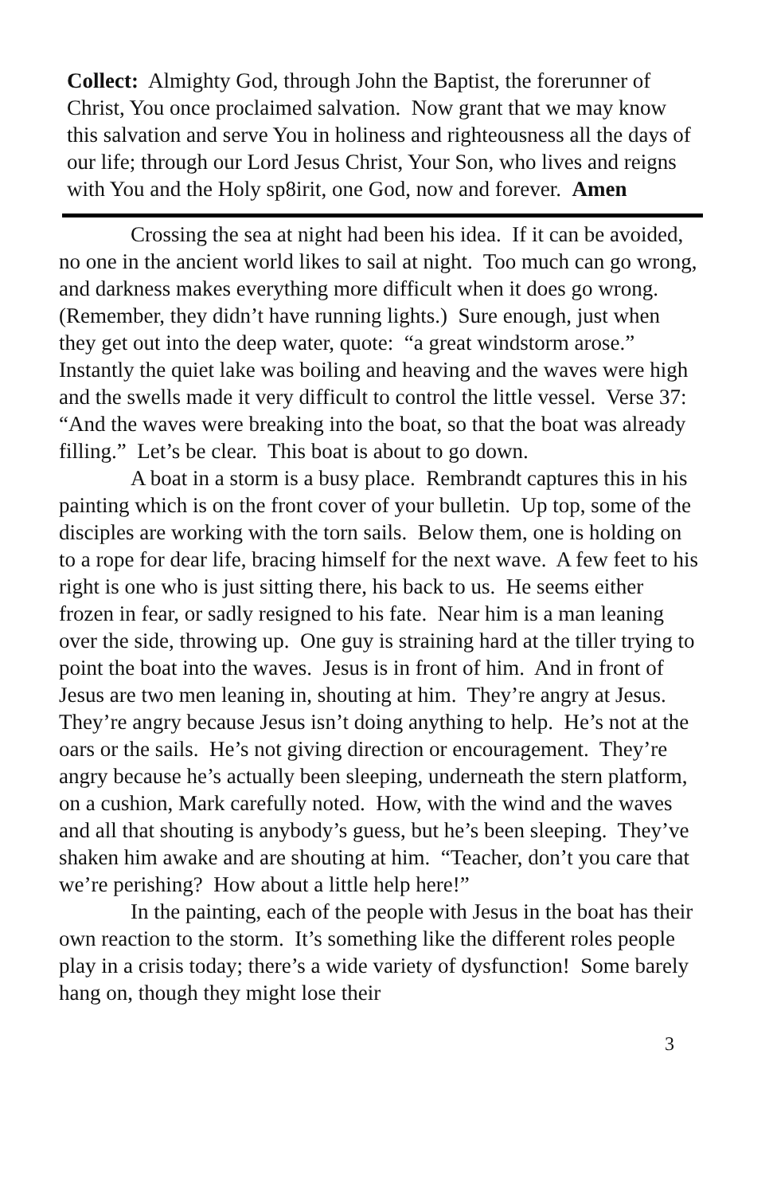Collect: Almighty God, through John the Baptist, the forerunner of Christ, You once proclaimed salvation. Now grant that we may know this salvation and serve You in holiness and righteousness all the days of our life; through our Lord Jesus Christ, Your Son, who lives and reigns with You and the Holy sp8irit, one God, now and forever. Amen
Crossing the sea at night had been his idea. If it can be avoided, no one in the ancient world likes to sail at night. Too much can go wrong, and darkness makes everything more difficult when it does go wrong. (Remember, they didn’t have running lights.) Sure enough, just when they get out into the deep water, quote: “a great windstorm arose.” Instantly the quiet lake was boiling and heaving and the waves were high and the swells made it very difficult to control the little vessel. Verse 37: “And the waves were breaking into the boat, so that the boat was already filling.” Let’s be clear. This boat is about to go down.
A boat in a storm is a busy place. Rembrandt captures this in his painting which is on the front cover of your bulletin. Up top, some of the disciples are working with the torn sails. Below them, one is holding on to a rope for dear life, bracing himself for the next wave. A few feet to his right is one who is just sitting there, his back to us. He seems either frozen in fear, or sadly resigned to his fate. Near him is a man leaning over the side, throwing up. One guy is straining hard at the tiller trying to point the boat into the waves. Jesus is in front of him. And in front of Jesus are two men leaning in, shouting at him. They’re angry at Jesus. They’re angry because Jesus isn’t doing anything to help. He’s not at the oars or the sails. He’s not giving direction or encouragement. They’re angry because he’s actually been sleeping, underneath the stern platform, on a cushion, Mark carefully noted. How, with the wind and the waves and all that shouting is anybody’s guess, but he’s been sleeping. They’ve shaken him awake and are shouting at him. “Teacher, don’t you care that we’re perishing? How about a little help here!”
In the painting, each of the people with Jesus in the boat has their own reaction to the storm. It’s something like the different roles people play in a crisis today; there’s a wide variety of dysfunction! Some barely hang on, though they might lose their
3